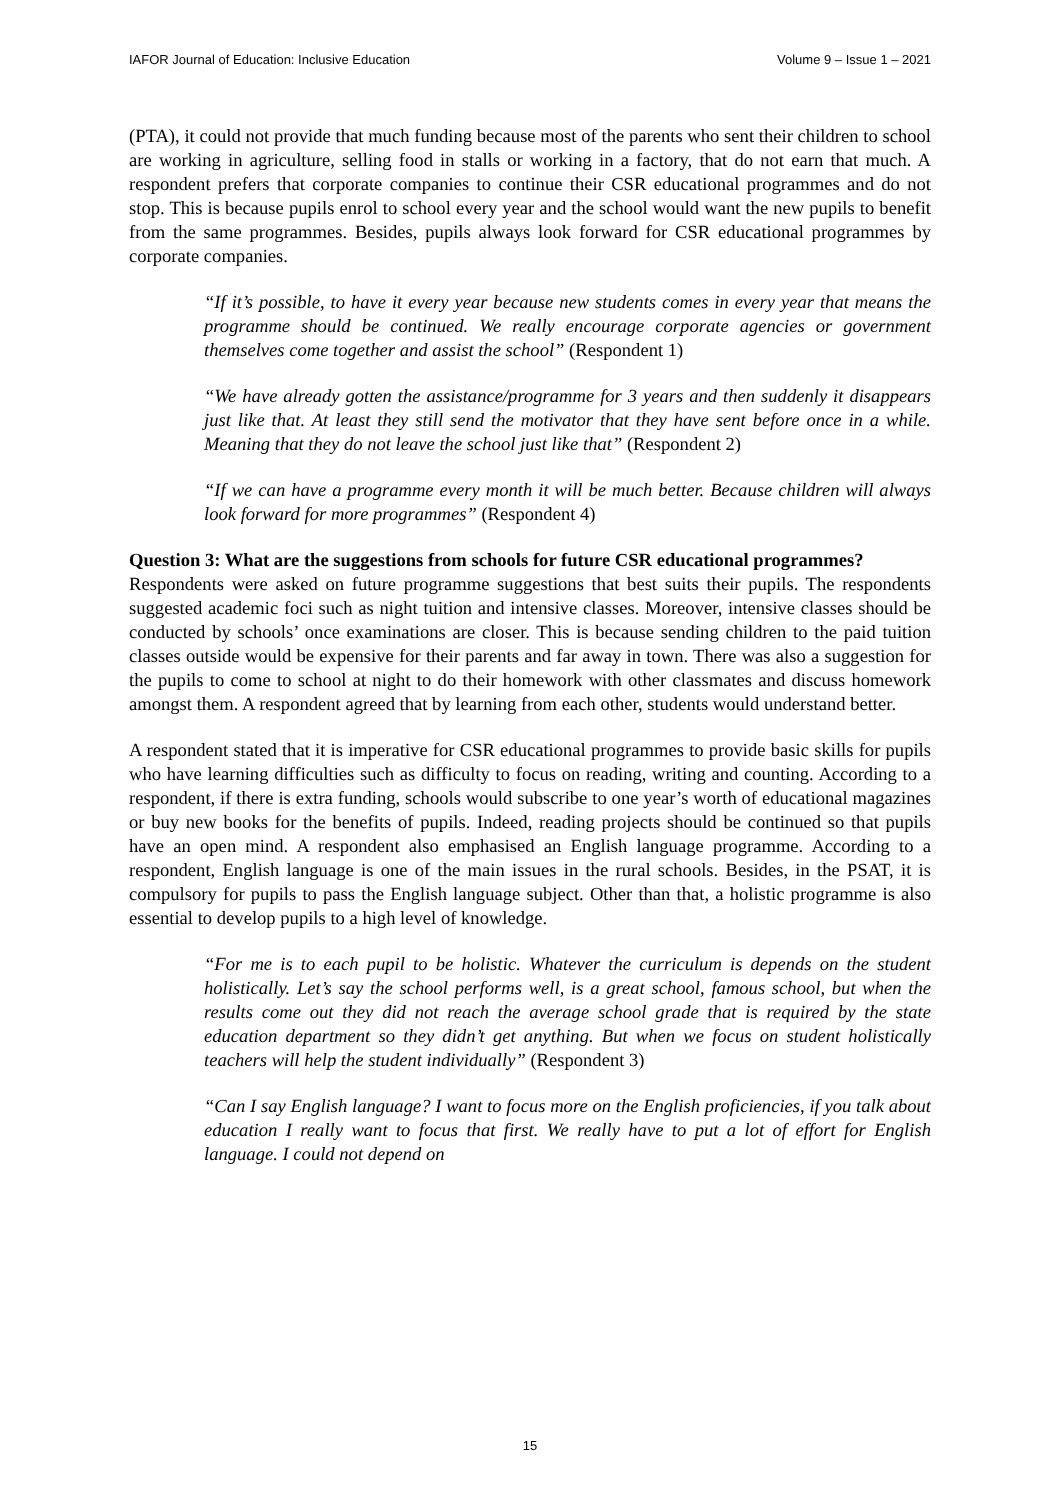IAFOR Journal of Education: Inclusive Education Volume 9 – Issue 1 – 2021
(PTA), it could not provide that much funding because most of the parents who sent their children to school are working in agriculture, selling food in stalls or working in a factory, that do not earn that much. A respondent prefers that corporate companies to continue their CSR educational programmes and do not stop. This is because pupils enrol to school every year and the school would want the new pupils to benefit from the same programmes. Besides, pupils always look forward for CSR educational programmes by corporate companies.
“If it’s possible, to have it every year because new students comes in every year that means the programme should be continued. We really encourage corporate agencies or government themselves come together and assist the school” (Respondent 1)
“We have already gotten the assistance/programme for 3 years and then suddenly it disappears just like that. At least they still send the motivator that they have sent before once in a while. Meaning that they do not leave the school just like that” (Respondent 2)
“If we can have a programme every month it will be much better. Because children will always look forward for more programmes” (Respondent 4)
Question 3: What are the suggestions from schools for future CSR educational programmes?
Respondents were asked on future programme suggestions that best suits their pupils. The respondents suggested academic foci such as night tuition and intensive classes. Moreover, intensive classes should be conducted by schools’ once examinations are closer. This is because sending children to the paid tuition classes outside would be expensive for their parents and far away in town. There was also a suggestion for the pupils to come to school at night to do their homework with other classmates and discuss homework amongst them. A respondent agreed that by learning from each other, students would understand better.
A respondent stated that it is imperative for CSR educational programmes to provide basic skills for pupils who have learning difficulties such as difficulty to focus on reading, writing and counting. According to a respondent, if there is extra funding, schools would subscribe to one year’s worth of educational magazines or buy new books for the benefits of pupils. Indeed, reading projects should be continued so that pupils have an open mind. A respondent also emphasised an English language programme. According to a respondent, English language is one of the main issues in the rural schools. Besides, in the PSAT, it is compulsory for pupils to pass the English language subject. Other than that, a holistic programme is also essential to develop pupils to a high level of knowledge.
“For me is to each pupil to be holistic. Whatever the curriculum is depends on the student holistically. Let’s say the school performs well, is a great school, famous school, but when the results come out they did not reach the average school grade that is required by the state education department so they didn’t get anything. But when we focus on student holistically teachers will help the student individually” (Respondent 3)
“Can I say English language? I want to focus more on the English proficiencies, if you talk about education I really want to focus that first. We really have to put a lot of effort for English language. I could not depend on
15